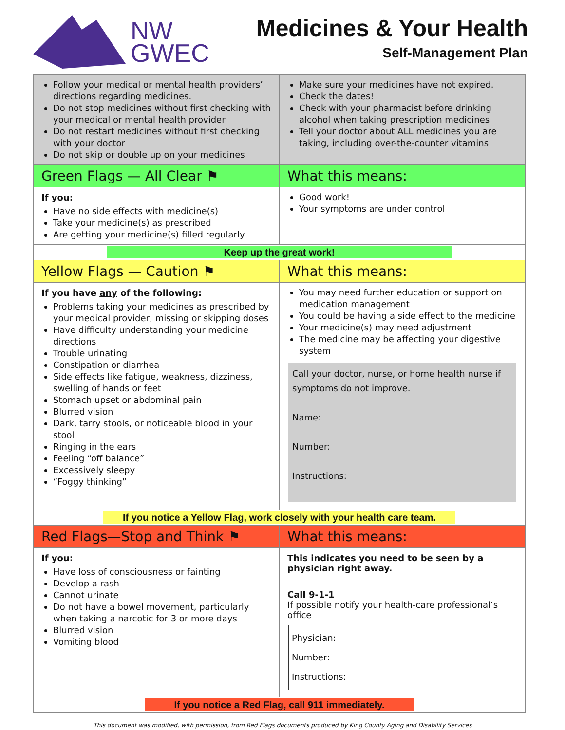NW
GWEC
Medicines & Your Health
Self-Management Plan
| Follow your medical or mental health providers’ directions regarding medicines. Do not stop medicines without first checking with your medical or mental health provider Do not restart medicines without first checking with your doctor Do not skip or double up on your medicines | Make sure your medicines have not expired. Check the dates! Check with your pharmacist before drinking alcohol when taking prescription medicines Tell your doctor about ALL medicines you are taking, including over-the-counter vitamins |
| Green Flags — All Clear ⚑ | What this means: |
| If you: Have no side effects with medicine(s) Take your medicine(s) as prescribed Are getting your medicine(s) filled regularly | Good work! Your symptoms are under control |
| Keep up the great work! | |
| Yellow Flags — Caution ⚑ | What this means: |
| If you have any of the following: Problems taking your medicines as prescribed by your medical provider; missing or skipping doses Have difficulty understanding your medicine directions Trouble urinating Constipation or diarrhea Side effects like fatigue, weakness, dizziness, swelling of hands or feet Stomach upset or abdominal pain Blurred vision Dark, tarry stools, or noticeable blood in your stool Ringing in the ears Feeling “off balance” Excessively sleepy “Foggy thinking” | You may need further education or support on medication management You could be having a side effect to the medicine Your medicine(s) may need adjustment The medicine may be affecting your digestive system Call your doctor, nurse, or home health nurse if symptoms do not improve. Name: Number: Instructions: |
| If you notice a Yellow Flag, work closely with your health care team. | |
| Red Flags—Stop and Think ⚑ | What this means: |
| If you: Have loss of consciousness or fainting Develop a rash Cannot urinate Do not have a bowel movement, particularly when taking a narcotic for 3 or more days Blurred vision Vomiting blood | This indicates you need to be seen by a physician right away. Call 9-1-1 If possible notify your health-care professional’s office Physician: Number: Instructions: |
| If you notice a Red Flag, call 911 immediately. | |
This document was modified, with permission, from Red Flags documents produced by King County Aging and Disability Services